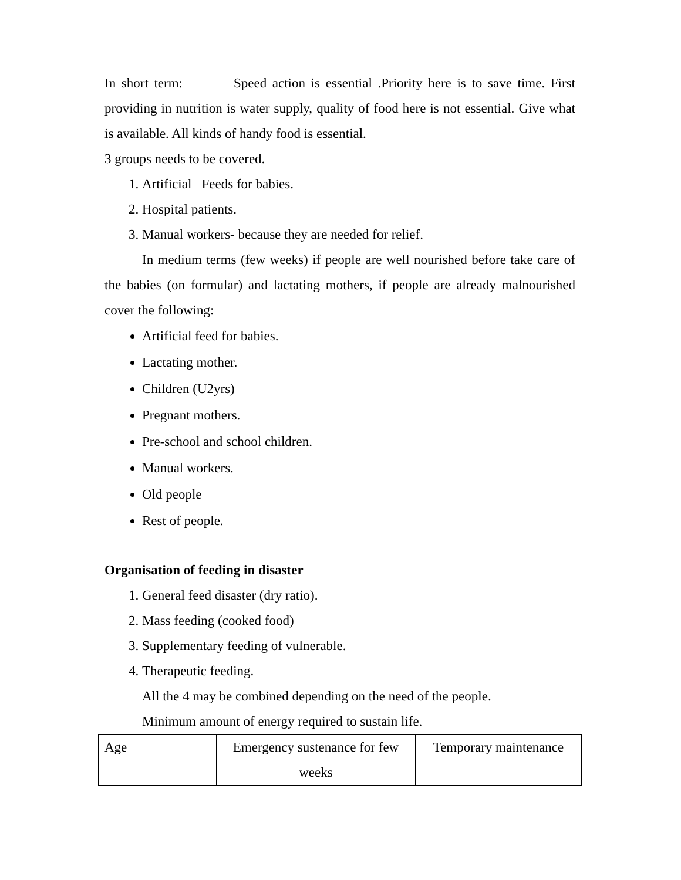In short term: Speed action is essential .Priority here is to save time. First providing in nutrition is water supply, quality of food here is not essential. Give what is available. All kinds of handy food is essential.
3 groups needs to be covered.
1. Artificial Feeds for babies.
2. Hospital patients.
3. Manual workers- because they are needed for relief.
In medium terms (few weeks) if people are well nourished before take care of the babies (on formular) and lactating mothers, if people are already malnourished cover the following:
Artificial feed for babies.
Lactating mother.
Children (U2yrs)
Pregnant mothers.
Pre-school and school children.
Manual workers.
Old people
Rest of people.
Organisation of feeding in disaster
1. General feed disaster (dry ratio).
2. Mass feeding (cooked food)
3. Supplementary feeding of vulnerable.
4. Therapeutic feeding.
All the 4 may be combined depending on the need of the people.
Minimum amount of energy required to sustain life.
| Age | Emergency sustenance for few weeks | Temporary maintenance |